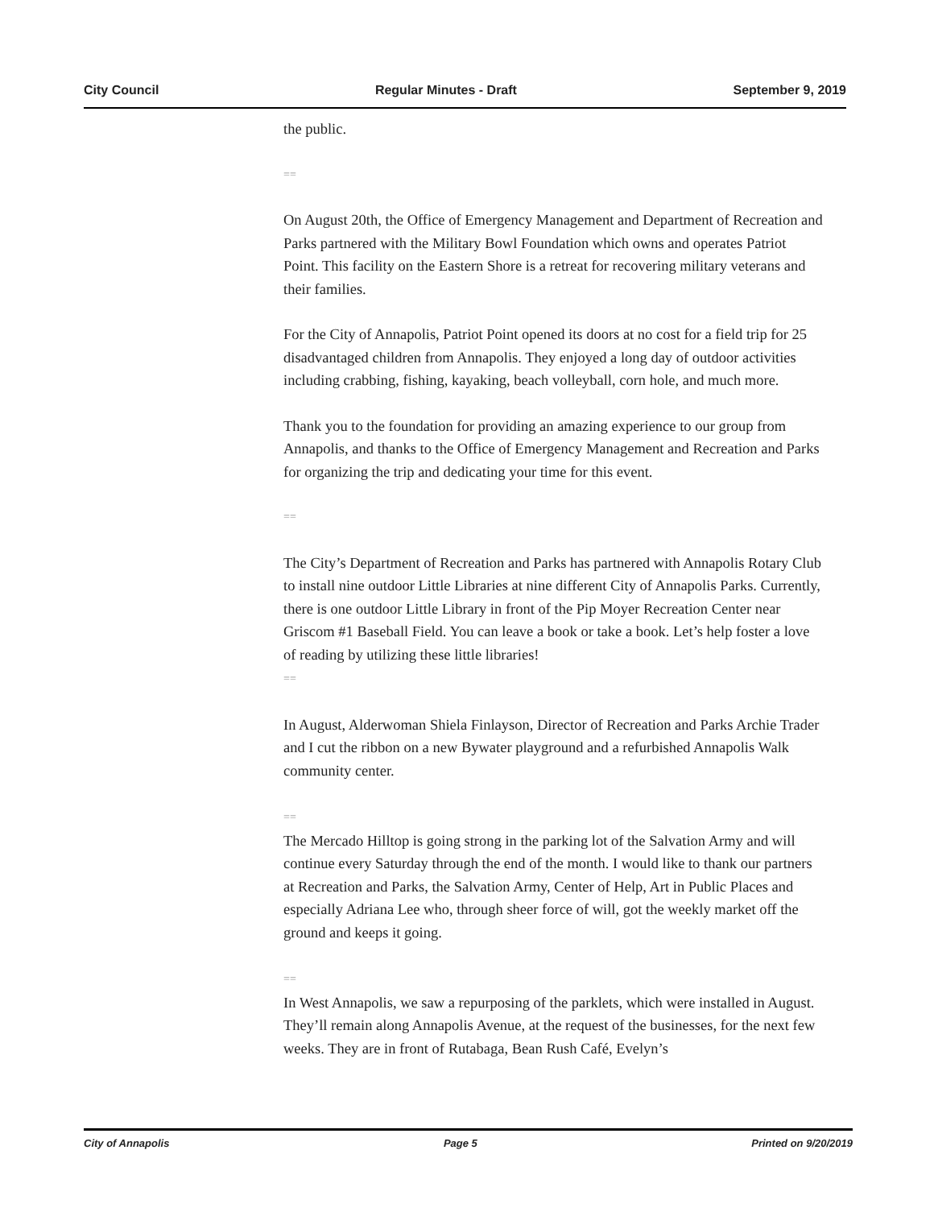City Council Regular Minutes - Draft September 9, 2019
the public.
==
On August 20th, the Office of Emergency Management and Department of Recreation and Parks partnered with the Military Bowl Foundation which owns and operates Patriot Point. This facility on the Eastern Shore is a retreat for recovering military veterans and their families.
For the City of Annapolis, Patriot Point opened its doors at no cost for a field trip for 25 disadvantaged children from Annapolis. They enjoyed a long day of outdoor activities including crabbing, fishing, kayaking, beach volleyball, corn hole, and much more.
Thank you to the foundation for providing an amazing experience to our group from Annapolis, and thanks to the Office of Emergency Management and Recreation and Parks for organizing the trip and dedicating your time for this event.
==
The City’s Department of Recreation and Parks has partnered with Annapolis Rotary Club to install nine outdoor Little Libraries at nine different City of Annapolis Parks. Currently, there is one outdoor Little Library in front of the Pip Moyer Recreation Center near Griscom #1 Baseball Field. You can leave a book or take a book. Let’s help foster a love of reading by utilizing these little libraries!
==
In August, Alderwoman Shiela Finlayson, Director of Recreation and Parks Archie Trader and I cut the ribbon on a new Bywater playground and a refurbished Annapolis Walk community center.
==
The Mercado Hilltop is going strong in the parking lot of the Salvation Army and will continue every Saturday through the end of the month. I would like to thank our partners at Recreation and Parks, the Salvation Army, Center of Help, Art in Public Places and especially Adriana Lee who, through sheer force of will, got the weekly market off the ground and keeps it going.
==
In West Annapolis, we saw a repurposing of the parklets, which were installed in August. They’ll remain along Annapolis Avenue, at the request of the businesses, for the next few weeks. They are in front of Rutabaga, Bean Rush Café, Evelyn’s
City of Annapolis Page 5 Printed on 9/20/2019